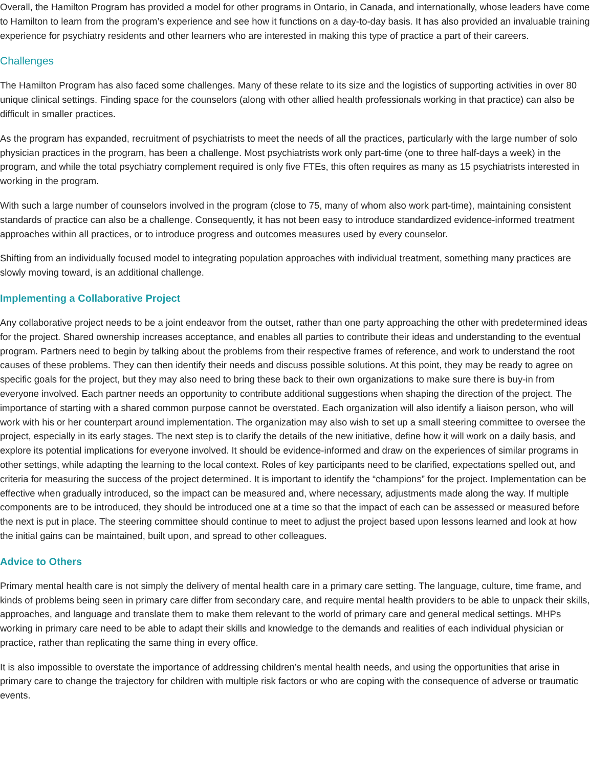Overall, the Hamilton Program has provided a model for other programs in Ontario, in Canada, and internationally, whose leaders have come to Hamilton to learn from the program’s experience and see how it functions on a day-to-day basis. It has also provided an invaluable training experience for psychiatry residents and other learners who are interested in making this type of practice a part of their careers.
Challenges
The Hamilton Program has also faced some challenges. Many of these relate to its size and the logistics of supporting activities in over 80 unique clinical settings. Finding space for the counselors (along with other allied health professionals working in that practice) can also be difficult in smaller practices.
As the program has expanded, recruitment of psychiatrists to meet the needs of all the practices, particularly with the large number of solo physician practices in the program, has been a challenge. Most psychiatrists work only part-time (one to three half-days a week) in the program, and while the total psychiatry complement required is only five FTEs, this often requires as many as 15 psychiatrists interested in working in the program.
With such a large number of counselors involved in the program (close to 75, many of whom also work part-time), maintaining consistent standards of practice can also be a challenge. Consequently, it has not been easy to introduce standardized evidence-informed treatment approaches within all practices, or to introduce progress and outcomes measures used by every counselor.
Shifting from an individually focused model to integrating population approaches with individual treatment, something many practices are slowly moving toward, is an additional challenge.
Implementing a Collaborative Project
Any collaborative project needs to be a joint endeavor from the outset, rather than one party approaching the other with predetermined ideas for the project. Shared ownership increases acceptance, and enables all parties to contribute their ideas and understanding to the eventual program. Partners need to begin by talking about the problems from their respective frames of reference, and work to understand the root causes of these problems. They can then identify their needs and discuss possible solutions. At this point, they may be ready to agree on specific goals for the project, but they may also need to bring these back to their own organizations to make sure there is buy-in from everyone involved. Each partner needs an opportunity to contribute additional suggestions when shaping the direction of the project. The importance of starting with a shared common purpose cannot be overstated. Each organization will also identify a liaison person, who will work with his or her counterpart around implementation. The organization may also wish to set up a small steering committee to oversee the project, especially in its early stages. The next step is to clarify the details of the new initiative, define how it will work on a daily basis, and explore its potential implications for everyone involved. It should be evidence-informed and draw on the experiences of similar programs in other settings, while adapting the learning to the local context. Roles of key participants need to be clarified, expectations spelled out, and criteria for measuring the success of the project determined. It is important to identify the “champions” for the project. Implementation can be effective when gradually introduced, so the impact can be measured and, where necessary, adjustments made along the way. If multiple components are to be introduced, they should be introduced one at a time so that the impact of each can be assessed or measured before the next is put in place. The steering committee should continue to meet to adjust the project based upon lessons learned and look at how the initial gains can be maintained, built upon, and spread to other colleagues.
Advice to Others
Primary mental health care is not simply the delivery of mental health care in a primary care setting. The language, culture, time frame, and kinds of problems being seen in primary care differ from secondary care, and require mental health providers to be able to unpack their skills, approaches, and language and translate them to make them relevant to the world of primary care and general medical settings. MHPs working in primary care need to be able to adapt their skills and knowledge to the demands and realities of each individual physician or practice, rather than replicating the same thing in every office.
It is also impossible to overstate the importance of addressing children’s mental health needs, and using the opportunities that arise in primary care to change the trajectory for children with multiple risk factors or who are coping with the consequence of adverse or traumatic events.